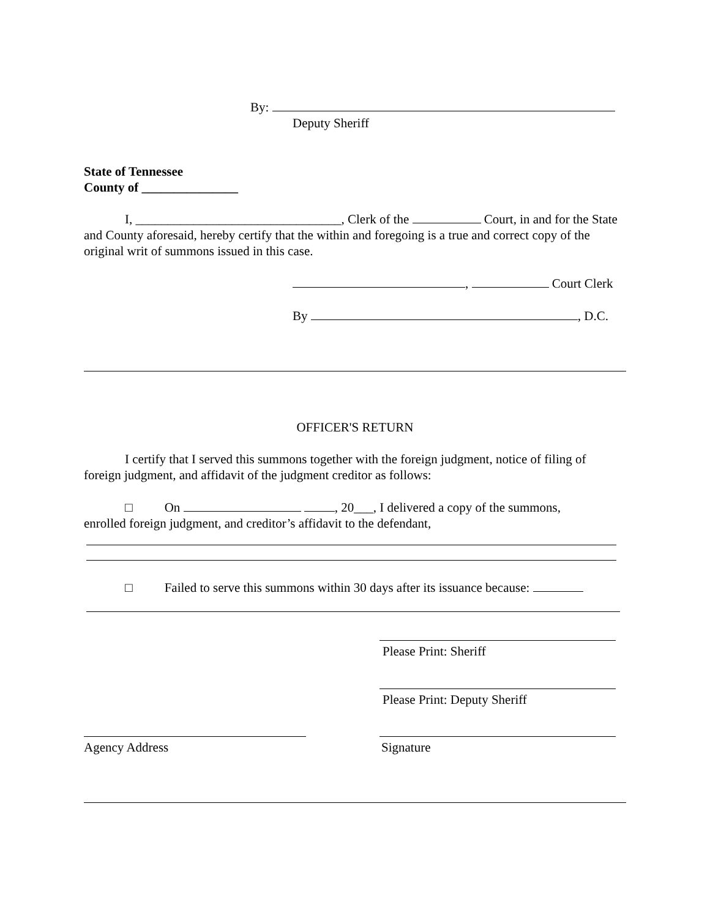By:
Deputy Sheriff
State of Tennessee
County of _______________
I, ________________________________, Clerk of the Court, in and for the State and County aforesaid, hereby certify that the within and foregoing is a true and correct copy of the original writ of summons issued in this case.
, Court Clerk
By , D.C.
OFFICER'S RETURN
I certify that I served this summons together with the foreign judgment, notice of filing of foreign judgment, and affidavit of the judgment creditor as follows:
□ On , 20___, I delivered a copy of the summons,
enrolled foreign judgment, and creditor’s affidavit to the defendant,
□ Failed to serve this summons within 30 days after its issuance because:
Please Print: Sheriff
Please Print: Deputy Sheriff
Agency Address Signature